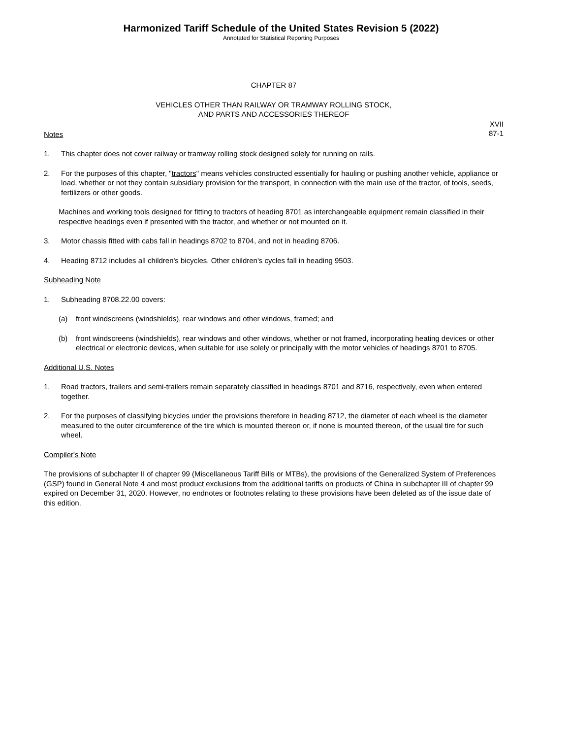Harmonized Tariff Schedule of the United States Revision 5 (2022)
Annotated for Statistical Reporting Purposes
CHAPTER 87
VEHICLES OTHER THAN RAILWAY OR TRAMWAY ROLLING STOCK,
AND PARTS AND ACCESSORIES THEREOF
XVII
87-1
Notes
1. This chapter does not cover railway or tramway rolling stock designed solely for running on rails.
2. For the purposes of this chapter, "tractors" means vehicles constructed essentially for hauling or pushing another vehicle, appliance or load, whether or not they contain subsidiary provision for the transport, in connection with the main use of the tractor, of tools, seeds, fertilizers or other goods.
Machines and working tools designed for fitting to tractors of heading 8701 as interchangeable equipment remain classified in their respective headings even if presented with the tractor, and whether or not mounted on it.
3. Motor chassis fitted with cabs fall in headings 8702 to 8704, and not in heading 8706.
4. Heading 8712 includes all children's bicycles. Other children's cycles fall in heading 9503.
Subheading Note
1. Subheading 8708.22.00 covers:
(a) front windscreens (windshields), rear windows and other windows, framed; and
(b) front windscreens (windshields), rear windows and other windows, whether or not framed, incorporating heating devices or other electrical or electronic devices, when suitable for use solely or principally with the motor vehicles of headings 8701 to 8705.
Additional U.S. Notes
1. Road tractors, trailers and semi-trailers remain separately classified in headings 8701 and 8716, respectively, even when entered together.
2. For the purposes of classifying bicycles under the provisions therefore in heading 8712, the diameter of each wheel is the diameter measured to the outer circumference of the tire which is mounted thereon or, if none is mounted thereon, of the usual tire for such wheel.
Compiler's Note
The provisions of subchapter II of chapter 99 (Miscellaneous Tariff Bills or MTBs), the provisions of the Generalized System of Preferences (GSP) found in General Note 4 and most product exclusions from the additional tariffs on products of China in subchapter III of chapter 99 expired on December 31, 2020. However, no endnotes or footnotes relating to these provisions have been deleted as of the issue date of this edition.